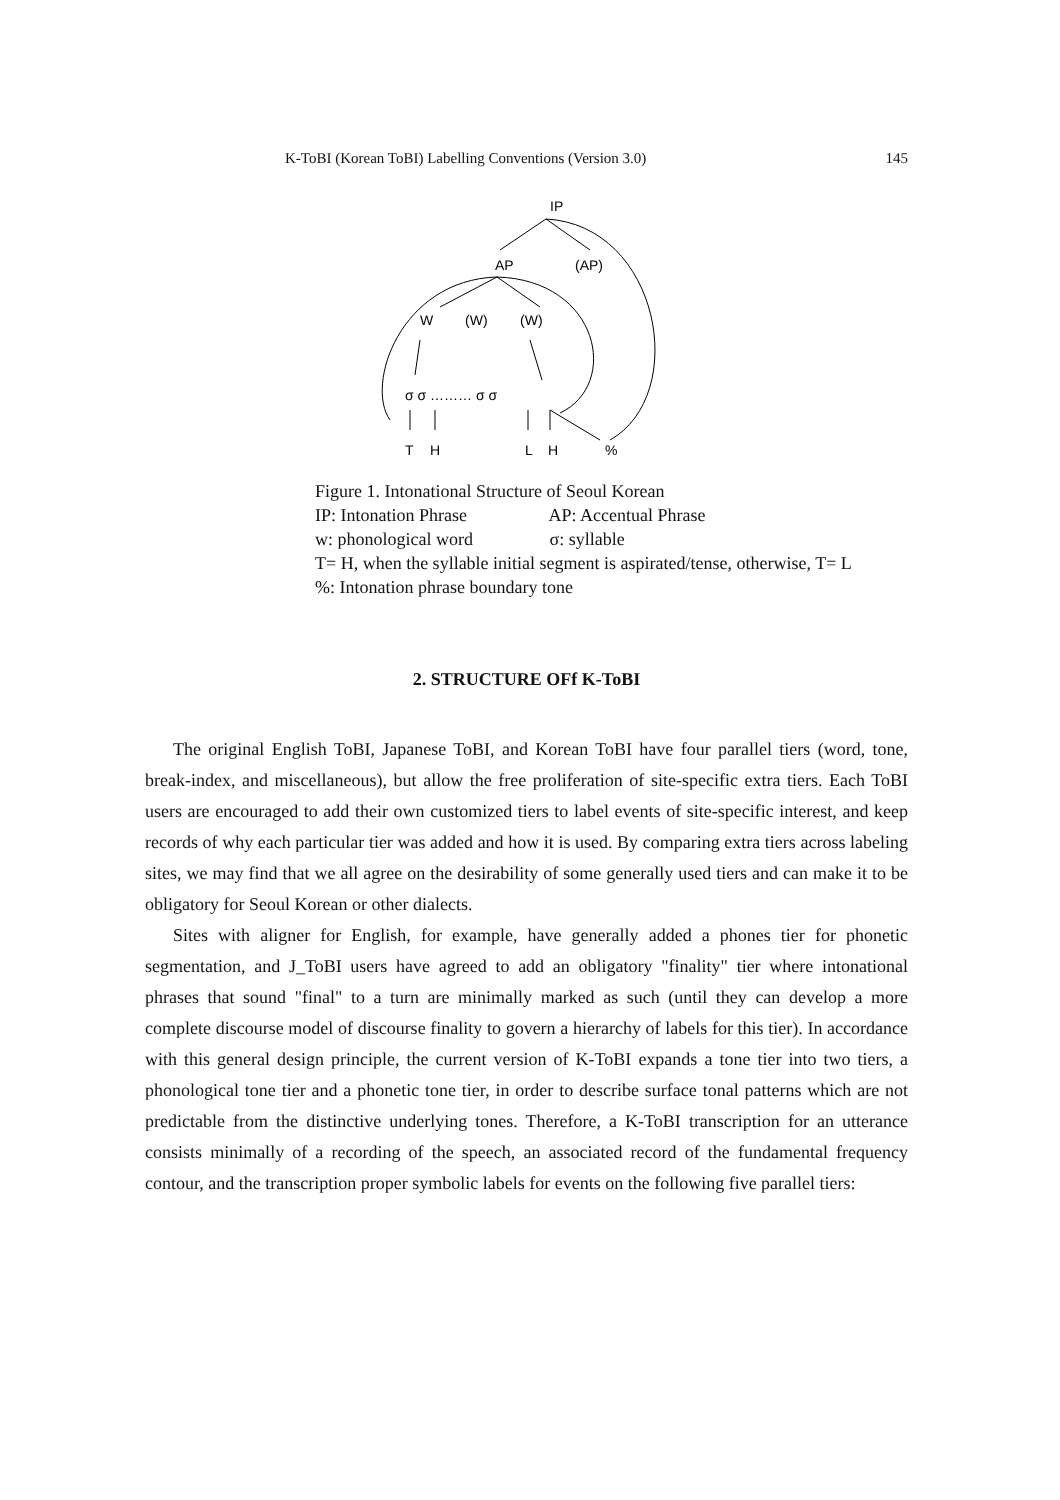K-ToBI (Korean ToBI) Labelling Conventions (Version 3.0) 145
IP
AP
(AP)
W
(W)
(W)
σ σ ……… σ σ
T
H
L
H
%
Figure 1. Intonational Structure of Seoul Korean
IP: Intonation Phrase AP: Accentual Phrase
w: phonological word σ: syllable
T= H, when the syllable initial segment is aspirated/tense, otherwise, T= L
%: Intonation phrase boundary tone
2. STRUCTURE OFf K-ToBI
The original English ToBI, Japanese ToBI, and Korean ToBI have four parallel tiers (word, tone, break-index, and miscellaneous), but allow the free proliferation of site-specific extra tiers. Each ToBI users are encouraged to add their own customized tiers to label events of site-specific interest, and keep records of why each particular tier was added and how it is used. By comparing extra tiers across labeling sites, we may find that we all agree on the desirability of some generally used tiers and can make it to be obligatory for Seoul Korean or other dialects.
Sites with aligner for English, for example, have generally added a phones tier for phonetic segmentation, and J_ToBI users have agreed to add an obligatory "finality" tier where intonational phrases that sound "final" to a turn are minimally marked as such (until they can develop a more complete discourse model of discourse finality to govern a hierarchy of labels for this tier). In accordance with this general design principle, the current version of K-ToBI expands a tone tier into two tiers, a phonological tone tier and a phonetic tone tier, in order to describe surface tonal patterns which are not predictable from the distinctive underlying tones. Therefore, a K-ToBI transcription for an utterance consists minimally of a recording of the speech, an associated record of the fundamental frequency contour, and the transcription proper symbolic labels for events on the following five parallel tiers: